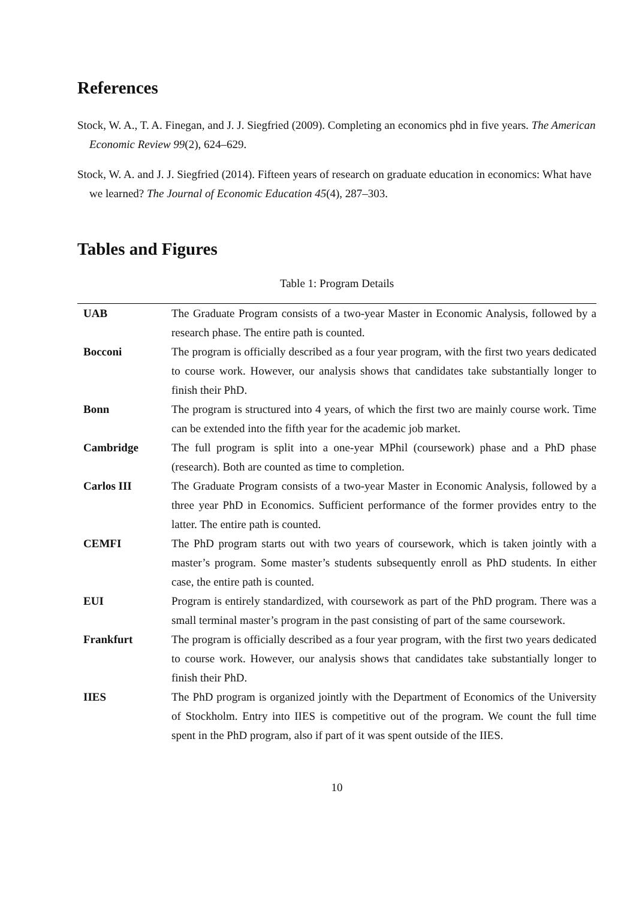References
Stock, W. A., T. A. Finegan, and J. J. Siegfried (2009). Completing an economics phd in five years. The American Economic Review 99(2), 624–629.
Stock, W. A. and J. J. Siegfried (2014). Fifteen years of research on graduate education in economics: What have we learned? The Journal of Economic Education 45(4), 287–303.
Tables and Figures
Table 1: Program Details
| UAB | The Graduate Program consists of a two-year Master in Economic Analysis, followed by a research phase. The entire path is counted. |
| Bocconi | The program is officially described as a four year program, with the first two years dedicated to course work. However, our analysis shows that candidates take substantially longer to finish their PhD. |
| Bonn | The program is structured into 4 years, of which the first two are mainly course work. Time can be extended into the fifth year for the academic job market. |
| Cambridge | The full program is split into a one-year MPhil (coursework) phase and a PhD phase (research). Both are counted as time to completion. |
| Carlos III | The Graduate Program consists of a two-year Master in Economic Analysis, followed by a three year PhD in Economics. Sufficient performance of the former provides entry to the latter. The entire path is counted. |
| CEMFI | The PhD program starts out with two years of coursework, which is taken jointly with a master’s program. Some master’s students subsequently enroll as PhD students. In either case, the entire path is counted. |
| EUI | Program is entirely standardized, with coursework as part of the PhD program. There was a small terminal master’s program in the past consisting of part of the same coursework. |
| Frankfurt | The program is officially described as a four year program, with the first two years dedicated to course work. However, our analysis shows that candidates take substantially longer to finish their PhD. |
| IIES | The PhD program is organized jointly with the Department of Economics of the University of Stockholm. Entry into IIES is competitive out of the program. We count the full time spent in the PhD program, also if part of it was spent outside of the IIES. |
10